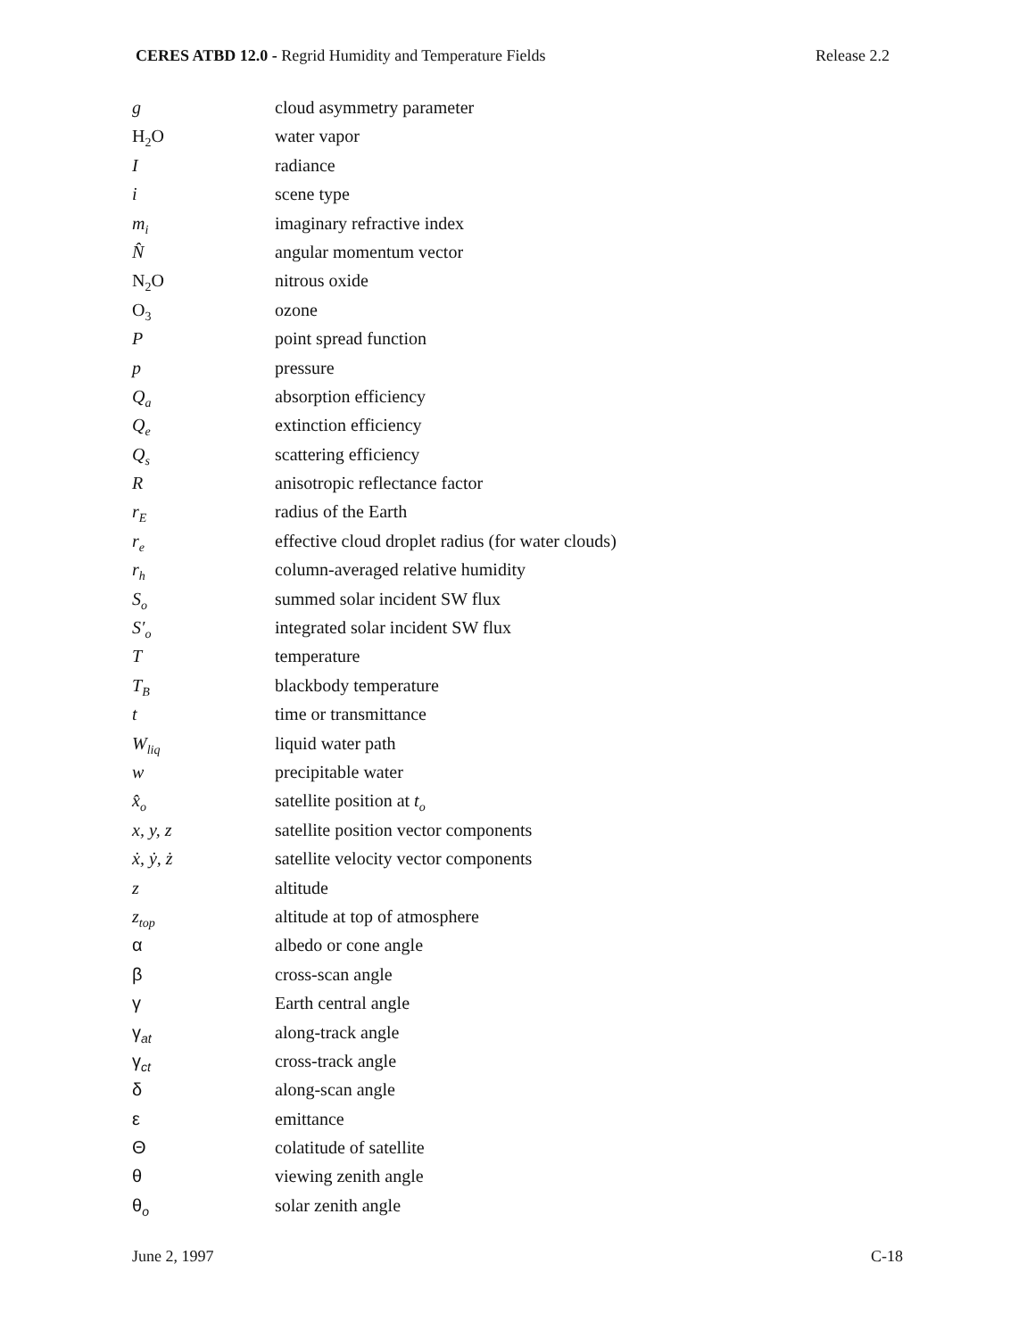CERES ATBD 12.0 - Regrid Humidity and Temperature Fields Release 2.2
| g | cloud asymmetry parameter |
| H<sub>2</sub>O | water vapor |
| I | radiance |
| i | scene type |
| m<sub>i</sub> | imaginary refractive index |
| N̂ | angular momentum vector |
| N<sub>2</sub>O | nitrous oxide |
| O<sub>3</sub> | ozone |
| P | point spread function |
| p | pressure |
| Q<sub>a</sub> | absorption efficiency |
| Q<sub>e</sub> | extinction efficiency |
| Q<sub>s</sub> | scattering efficiency |
| R | anisotropic reflectance factor |
| r<sub>E</sub> | radius of the Earth |
| r<sub>e</sub> | effective cloud droplet radius (for water clouds) |
| r<sub>h</sub> | column-averaged relative humidity |
| S<sub>o</sub> | summed solar incident SW flux |
| S′<sub>o</sub> | integrated solar incident SW flux |
| T | temperature |
| T<sub>B</sub> | blackbody temperature |
| t | time or transmittance |
| W<sub>liq</sub> | liquid water path |
| w | precipitable water |
| x̂<sub>o</sub> | satellite position at t<sub>o</sub> |
| x, y, z | satellite position vector components |
| ẋ, ẏ, ż | satellite velocity vector components |
| z | altitude |
| z<sub>top</sub> | altitude at top of atmosphere |
| α | albedo or cone angle |
| β | cross-scan angle |
| γ | Earth central angle |
| γ<sub>at</sub> | along-track angle |
| γ<sub>ct</sub> | cross-track angle |
| δ | along-scan angle |
| ε | emittance |
| Θ | colatitude of satellite |
| θ | viewing zenith angle |
| θ<sub>o</sub> | solar zenith angle |
June 2, 1997 C-18